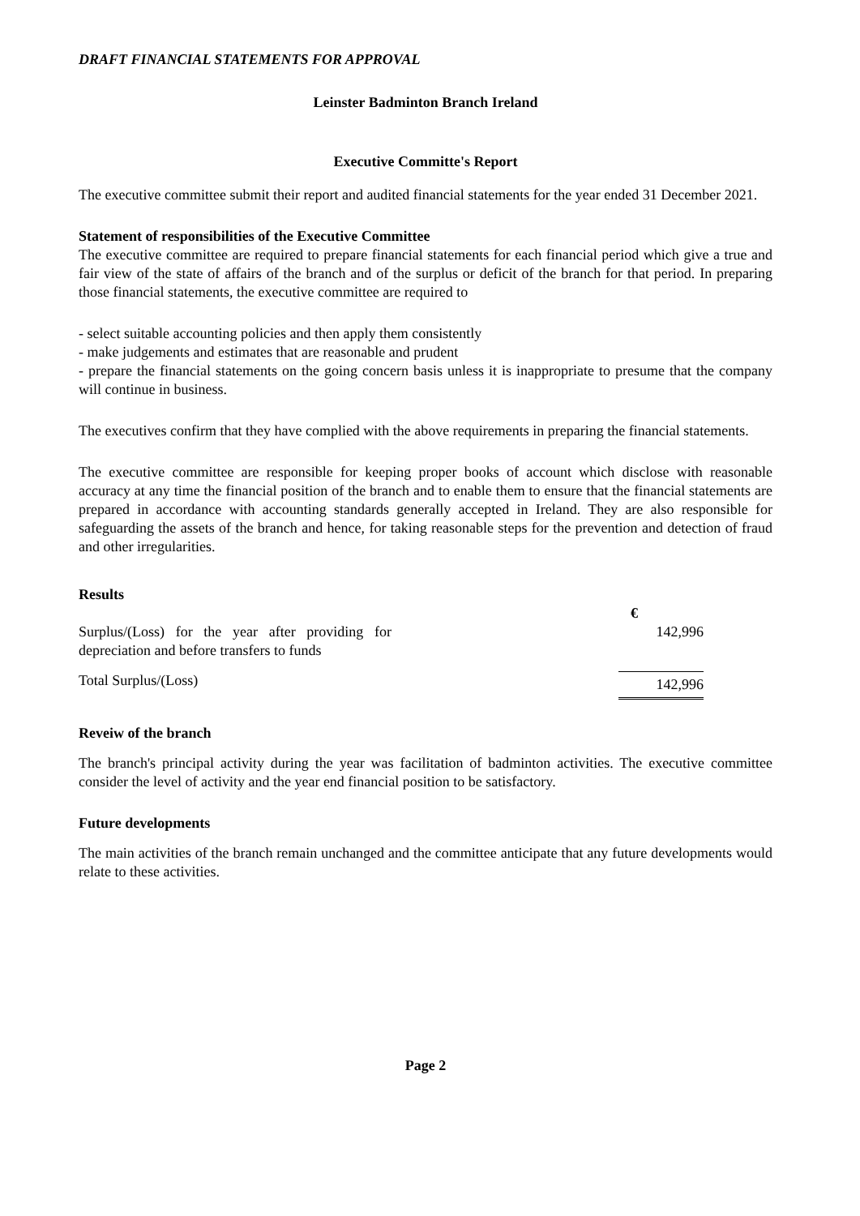DRAFT FINANCIAL STATEMENTS FOR APPROVAL
Leinster Badminton Branch Ireland
Executive Committe's Report
The executive committee submit their report and audited financial statements for the year ended 31 December 2021.
Statement of responsibilities of the Executive Committee
The executive committee are required to prepare financial statements for each financial period which give a true and fair view of the state of affairs of the branch and of the surplus or deficit of the branch for that period. In preparing those financial statements, the executive committee are required to
- select suitable accounting policies and then apply them consistently
- make judgements and estimates that are reasonable and prudent
- prepare the financial statements on the going concern basis unless it is inappropriate to presume that the company will continue in business.
The executives confirm that they have complied with the above requirements in preparing the financial statements.
The executive committee are responsible for keeping proper books of account which disclose with reasonable accuracy at any time the financial position of the branch and to enable them to ensure that the financial statements are prepared in accordance with accounting standards generally accepted in Ireland. They are also responsible for safeguarding the assets of the branch and hence, for taking reasonable steps for the prevention and detection of fraud and other irregularities.
Results
| | € | |
| Surplus/(Loss) for the year after providing for depreciation and before transfers to funds | 142,996 | |
| Total Surplus/(Loss) | 142,996 | |
Reveiw of the branch
The branch's principal activity during the year was facilitation of badminton activities. The executive committee consider the level of activity and the year end financial position to be satisfactory.
Future developments
The main activities of the branch remain unchanged and the committee anticipate that any future developments would relate to these activities.
Page 2